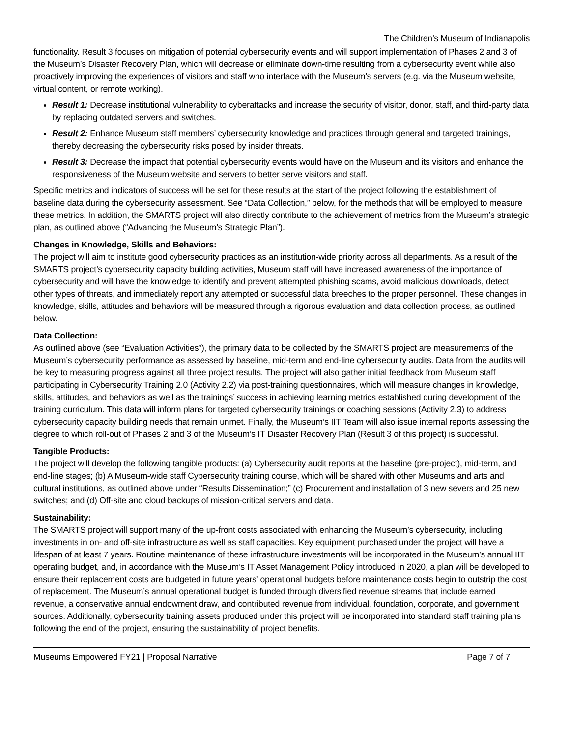The Children’s Museum of Indianapolis
functionality. Result 3 focuses on mitigation of potential cybersecurity events and will support implementation of Phases 2 and 3 of the Museum’s Disaster Recovery Plan, which will decrease or eliminate down-time resulting from a cybersecurity event while also proactively improving the experiences of visitors and staff who interface with the Museum’s servers (e.g. via the Museum website, virtual content, or remote working).
Result 1: Decrease institutional vulnerability to cyberattacks and increase the security of visitor, donor, staff, and third-party data by replacing outdated servers and switches.
Result 2: Enhance Museum staff members’ cybersecurity knowledge and practices through general and targeted trainings, thereby decreasing the cybersecurity risks posed by insider threats.
Result 3: Decrease the impact that potential cybersecurity events would have on the Museum and its visitors and enhance the responsiveness of the Museum website and servers to better serve visitors and staff.
Specific metrics and indicators of success will be set for these results at the start of the project following the establishment of baseline data during the cybersecurity assessment. See “Data Collection,” below, for the methods that will be employed to measure these metrics. In addition, the SMARTS project will also directly contribute to the achievement of metrics from the Museum’s strategic plan, as outlined above (“Advancing the Museum’s Strategic Plan”).
Changes in Knowledge, Skills and Behaviors:
The project will aim to institute good cybersecurity practices as an institution-wide priority across all departments. As a result of the SMARTS project’s cybersecurity capacity building activities, Museum staff will have increased awareness of the importance of cybersecurity and will have the knowledge to identify and prevent attempted phishing scams, avoid malicious downloads, detect other types of threats, and immediately report any attempted or successful data breeches to the proper personnel. These changes in knowledge, skills, attitudes and behaviors will be measured through a rigorous evaluation and data collection process, as outlined below.
Data Collection:
As outlined above (see “Evaluation Activities”), the primary data to be collected by the SMARTS project are measurements of the Museum’s cybersecurity performance as assessed by baseline, mid-term and end-line cybersecurity audits. Data from the audits will be key to measuring progress against all three project results. The project will also gather initial feedback from Museum staff participating in Cybersecurity Training 2.0 (Activity 2.2) via post-training questionnaires, which will measure changes in knowledge, skills, attitudes, and behaviors as well as the trainings’ success in achieving learning metrics established during development of the training curriculum. This data will inform plans for targeted cybersecurity trainings or coaching sessions (Activity 2.3) to address cybersecurity capacity building needs that remain unmet. Finally, the Museum’s IIT Team will also issue internal reports assessing the degree to which roll-out of Phases 2 and 3 of the Museum’s IT Disaster Recovery Plan (Result 3 of this project) is successful.
Tangible Products:
The project will develop the following tangible products: (a) Cybersecurity audit reports at the baseline (pre-project), mid-term, and end-line stages; (b) A Museum-wide staff Cybersecurity training course, which will be shared with other Museums and arts and cultural institutions, as outlined above under “Results Dissemination;” (c) Procurement and installation of 3 new severs and 25 new switches; and (d) Off-site and cloud backups of mission-critical servers and data.
Sustainability:
The SMARTS project will support many of the up-front costs associated with enhancing the Museum’s cybersecurity, including investments in on- and off-site infrastructure as well as staff capacities. Key equipment purchased under the project will have a lifespan of at least 7 years. Routine maintenance of these infrastructure investments will be incorporated in the Museum’s annual IIT operating budget, and, in accordance with the Museum’s IT Asset Management Policy introduced in 2020, a plan will be developed to ensure their replacement costs are budgeted in future years’ operational budgets before maintenance costs begin to outstrip the cost of replacement. The Museum’s annual operational budget is funded through diversified revenue streams that include earned revenue, a conservative annual endowment draw, and contributed revenue from individual, foundation, corporate, and government sources. Additionally, cybersecurity training assets produced under this project will be incorporated into standard staff training plans following the end of the project, ensuring the sustainability of project benefits.
Museums Empowered FY21 | Proposal Narrative Page 7 of 7